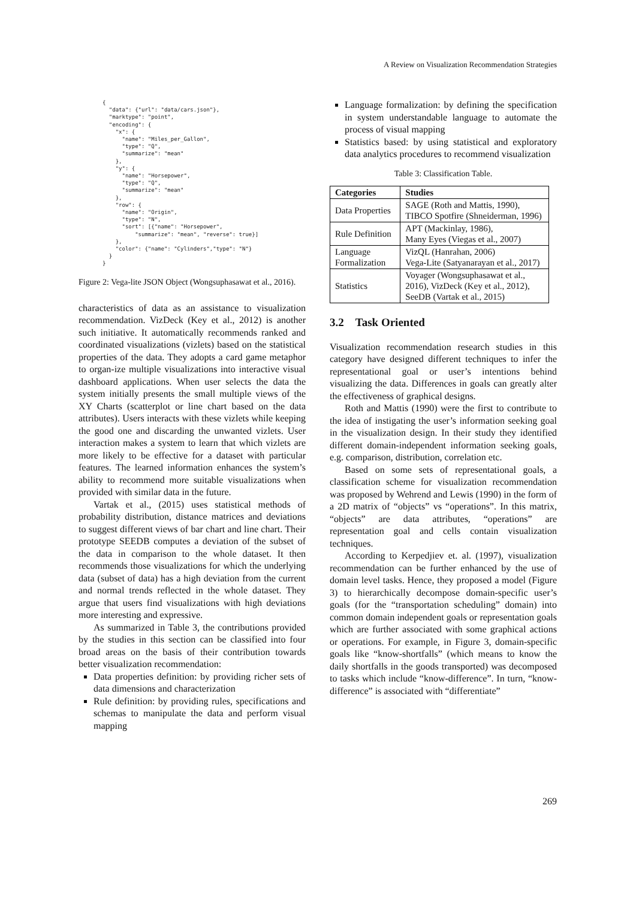A Review on Visualization Recommendation Strategies
{
  "data": {"url": "data/cars.json"},
  "marktype": "point",
  "encoding": {
    "x": {
      "name": "Miles_per_Gallon",
      "type": "Q",
      "summarize": "mean"
    },
    "y": {
      "name": "Horsepower",
      "type": "Q",
      "summarize": "mean"
    },
    "row": {
      "name": "Origin",
      "type": "N",
      "sort": [{"name": "Horsepower",
          "summarize": "mean", "reverse": true}]
    },
    "color": {"name": "Cylinders","type": "N"}
  }
}
Figure 2: Vega-lite JSON Object (Wongsuphasawat et al., 2016).
characteristics of data as an assistance to visualization recommendation. VizDeck (Key et al., 2012) is another such initiative. It automatically recommends ranked and coordinated visualizations (vizlets) based on the statistical properties of the data. They adopts a card game metaphor to organ-ize multiple visualizations into interactive visual dashboard applications. When user selects the data the system initially presents the small multiple views of the XY Charts (scatterplot or line chart based on the data attributes). Users interacts with these vizlets while keeping the good one and discarding the unwanted vizlets. User interaction makes a system to learn that which vizlets are more likely to be effective for a dataset with particular features. The learned information enhances the system’s ability to recommend more suitable visualizations when provided with similar data in the future.
Vartak et al., (2015) uses statistical methods of probability distribution, distance matrices and deviations to suggest different views of bar chart and line chart. Their prototype SEEDB computes a deviation of the subset of the data in comparison to the whole dataset. It then recommends those visualizations for which the underlying data (subset of data) has a high deviation from the current and normal trends reflected in the whole dataset. They argue that users find visualizations with high deviations more interesting and expressive.
As summarized in Table 3, the contributions provided by the studies in this section can be classified into four broad areas on the basis of their contribution towards better visualization recommendation:
Data properties definition: by providing richer sets of data dimensions and characterization
Rule definition: by providing rules, specifications and schemas to manipulate the data and perform visual mapping
Language formalization: by defining the specification in system understandable language to automate the process of visual mapping
Statistics based: by using statistical and exploratory data analytics procedures to recommend visualization
Table 3: Classification Table.
| Categories | Studies |
| --- | --- |
| Data Properties | SAGE (Roth and Mattis, 1990), TIBCO Spotfire (Shneiderman, 1996) |
| Rule Definition | APT (Mackinlay, 1986), Many Eyes (Viegas et al., 2007) |
| Language Formalization | VizQL (Hanrahan, 2006) Vega-Lite (Satyanarayan et al., 2017) |
| Statistics | Voyager (Wongsuphasawat et al., 2016), VizDeck (Key et al., 2012), SeeDB (Vartak et al., 2015) |
3.2 Task Oriented
Visualization recommendation research studies in this category have designed different techniques to infer the representational goal or user’s intentions behind visualizing the data. Differences in goals can greatly alter the effectiveness of graphical designs.
Roth and Mattis (1990) were the first to contribute to the idea of instigating the user’s information seeking goal in the visualization design. In their study they identified different domain-independent information seeking goals, e.g. comparison, distribution, correlation etc.
Based on some sets of representational goals, a classification scheme for visualization recommendation was proposed by Wehrend and Lewis (1990) in the form of a 2D matrix of “objects” vs “operations”. In this matrix, “objects” are data attributes, “operations” are representation goal and cells contain visualization techniques.
According to Kerpedjiev et. al. (1997), visualization recommendation can be further enhanced by the use of domain level tasks. Hence, they proposed a model (Figure 3) to hierarchically decompose domain-specific user’s goals (for the “transportation scheduling” domain) into common domain independent goals or representation goals which are further associated with some graphical actions or operations. For example, in Figure 3, domain-specific goals like “know-shortfalls” (which means to know the daily shortfalls in the goods transported) was decomposed to tasks which include “know-difference”. In turn, “know-difference” is associated with “differentiate”
269